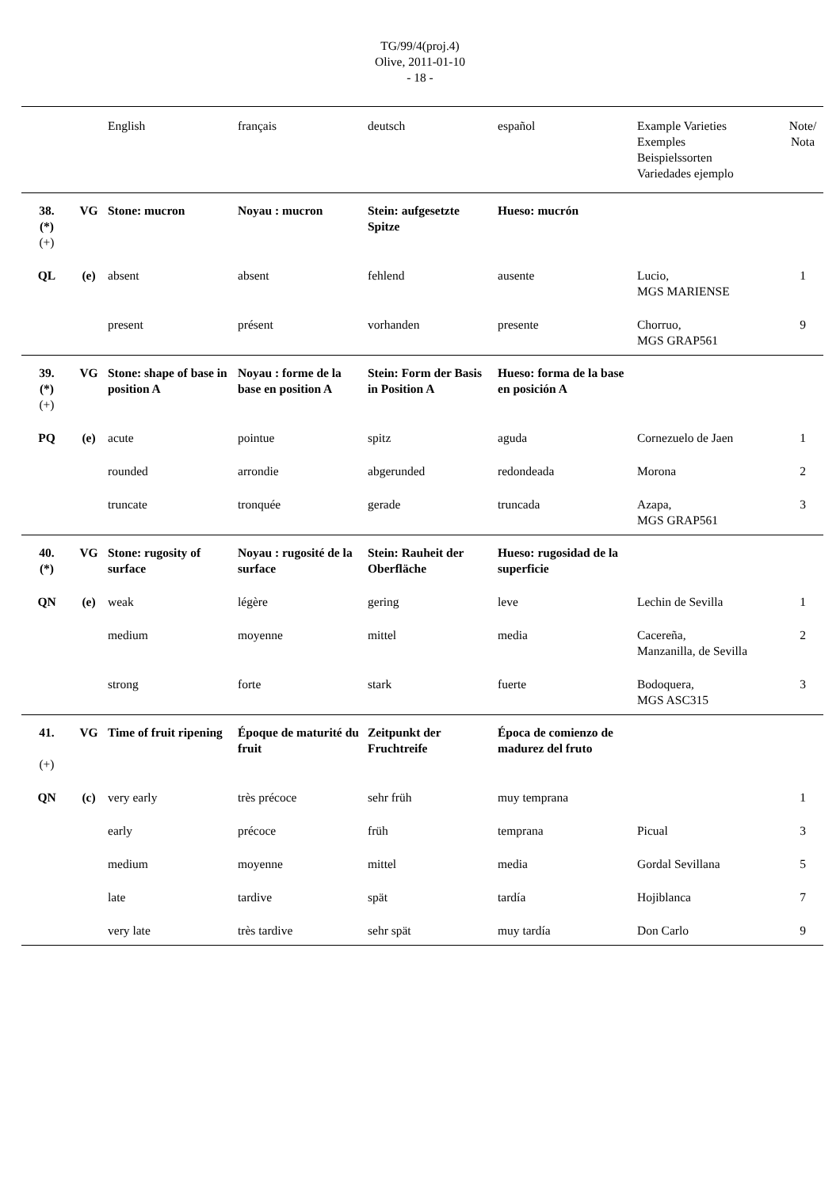TG/99/4(proj.4)
Olive, 2011-01-10
- 18 -
| | | English | français | deutsch | español | Example Varieties Exemples Beispielssorten Variedades ejemplo | Note/ Nota |
| --- | --- | --- | --- | --- | --- | --- | --- |
| 38. (*) (+) | VG | Stone: mucron | Noyau : mucron | Stein: aufgesetzte Spitze | Hueso: mucrón | | |
| QL | (e) | absent | absent | fehlend | ausente | Lucio, MGS MARIENSE | 1 |
| | | present | présent | vorhanden | presente | Chorruo, MGS GRAP561 | 9 |
| 39. (*) (+) | VG | Stone: shape of base in position A | Noyau : forme de la base en position A | Stein: Form der Basis in Position A | Hueso: forma de la base en posición A | | |
| PQ | (e) | acute | pointue | spitz | aguda | Cornezuelo de Jaen | 1 |
| | | rounded | arrondie | abgerunded | redondeada | Morona | 2 |
| | | truncate | tronquée | gerade | truncada | Azapa, MGS GRAP561 | 3 |
| 40. (*) | VG | Stone: rugosity of surface | Noyau : rugosité de la surface | Stein: Rauheit der Oberfläche | Hueso: rugosidad de la superficie | | |
| QN | (e) | weak | légère | gering | leve | Lechin de Sevilla | 1 |
| | | medium | moyenne | mittel | media | Cacereña, Manzanilla, de Sevilla | 2 |
| | | strong | forte | stark | fuerte | Bodoquera, MGS ASC315 | 3 |
| 41. (+) | VG | Time of fruit ripening | Époque de maturité du fruit | Zeitpunkt der Fruchtreife | Época de comienzo de madurez del fruto | | |
| QN | (c) | very early | très précoce | sehr früh | muy temprana | | 1 |
| | | early | précoce | früh | temprana | Picual | 3 |
| | | medium | moyenne | mittel | media | Gordal Sevillana | 5 |
| | | late | tardive | spät | tardía | Hojiblanca | 7 |
| | | very late | très tardive | sehr spät | muy tardía | Don Carlo | 9 |